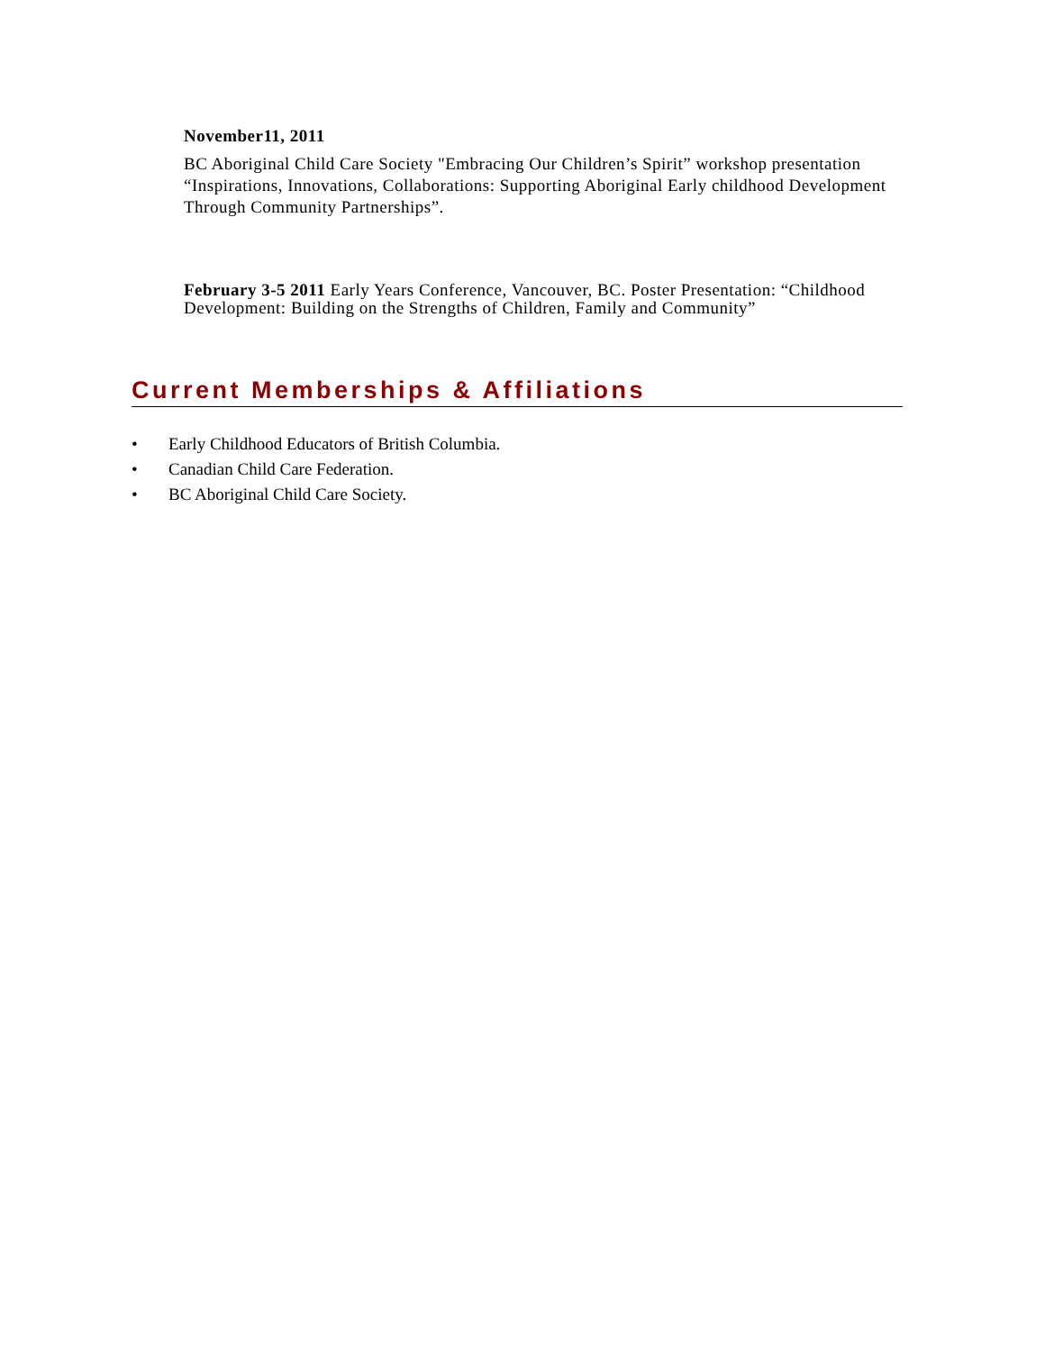November11, 2011
BC Aboriginal Child Care Society "Embracing Our Children’s Spirit” workshop presentation “Inspirations, Innovations, Collaborations: Supporting Aboriginal Early childhood Development Through Community Partnerships”.
February 3-5 2011 Early Years Conference, Vancouver, BC. Poster Presentation: “Childhood Development: Building on the Strengths of Children, Family and Community”
Current Memberships & Affiliations
• Early Childhood Educators of British Columbia.
• Canadian Child Care Federation.
• BC Aboriginal Child Care Society.